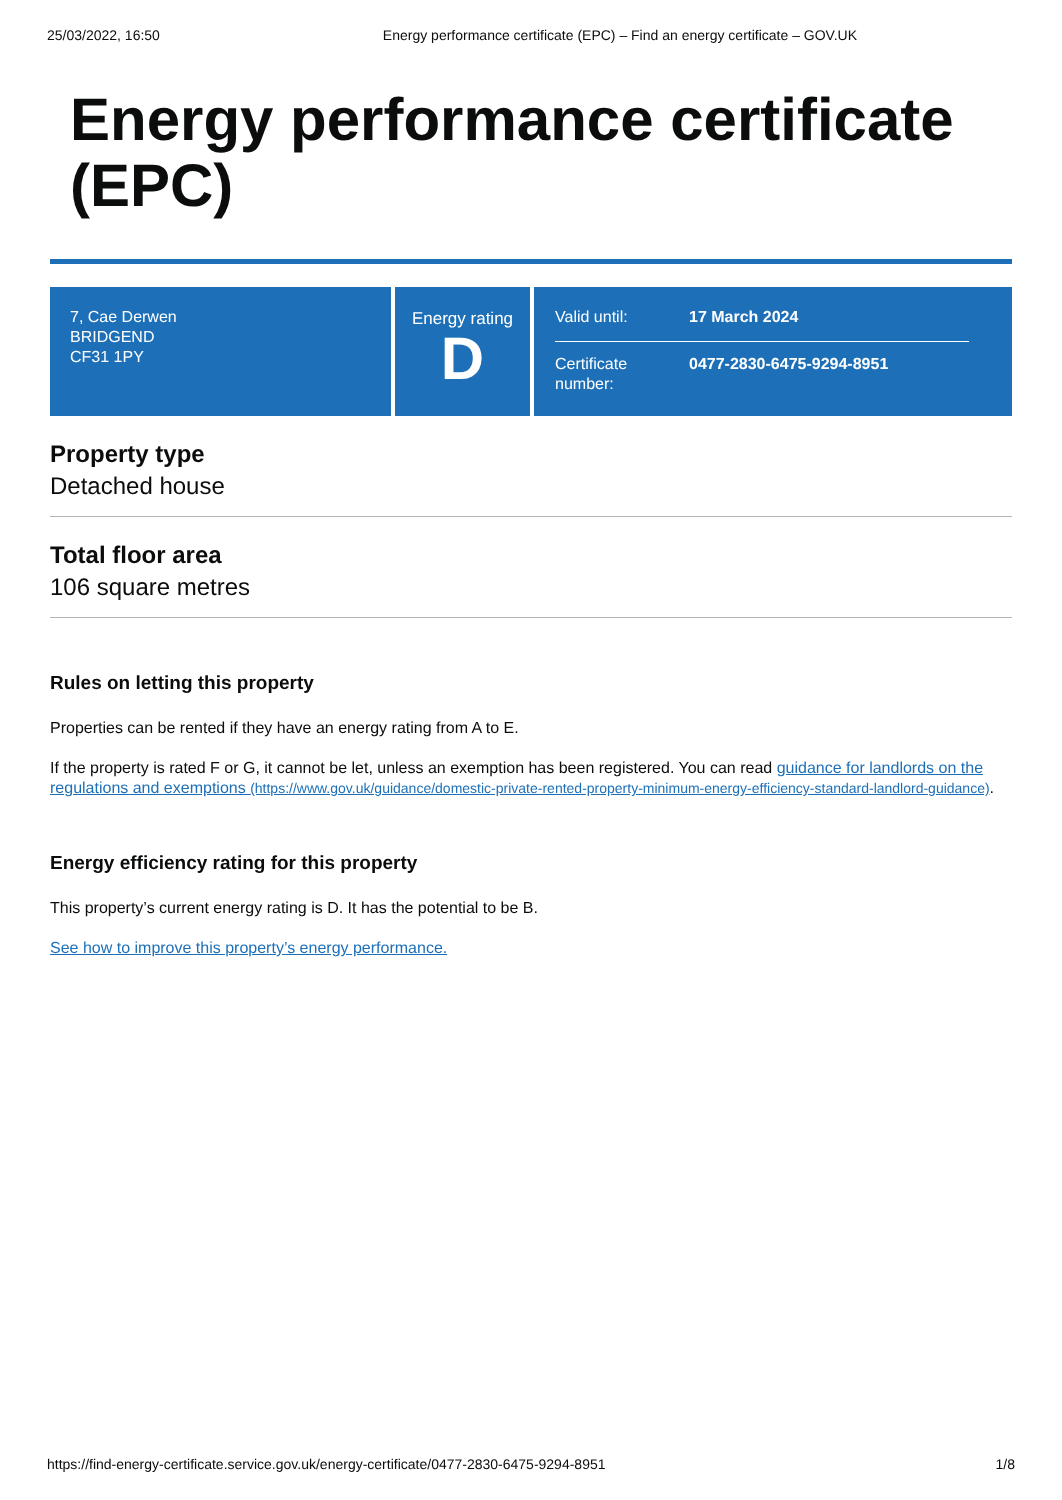25/03/2022, 16:50 Energy performance certificate (EPC) – Find an energy certificate – GOV.UK
Energy performance certificate (EPC)
7, Cae Derwen
BRIDGEND
CF31 1PY
Energy rating
D
Valid until: 17 March 2024
Certificate number:
0477-2830-6475-9294-8951
Property type
Detached house
Total floor area
106 square metres
Rules on letting this property
Properties can be rented if they have an energy rating from A to E.
If the property is rated F or G, it cannot be let, unless an exemption has been registered. You can read guidance for landlords on the regulations and exemptions (https://www.gov.uk/guidance/domestic-private-rented-property-minimum-energy-efficiency-standard-landlord-guidance).
Energy efficiency rating for this property
This property’s current energy rating is D. It has the potential to be B.
See how to improve this property’s energy performance.
https://find-energy-certificate.service.gov.uk/energy-certificate/0477-2830-6475-9294-8951 1/8